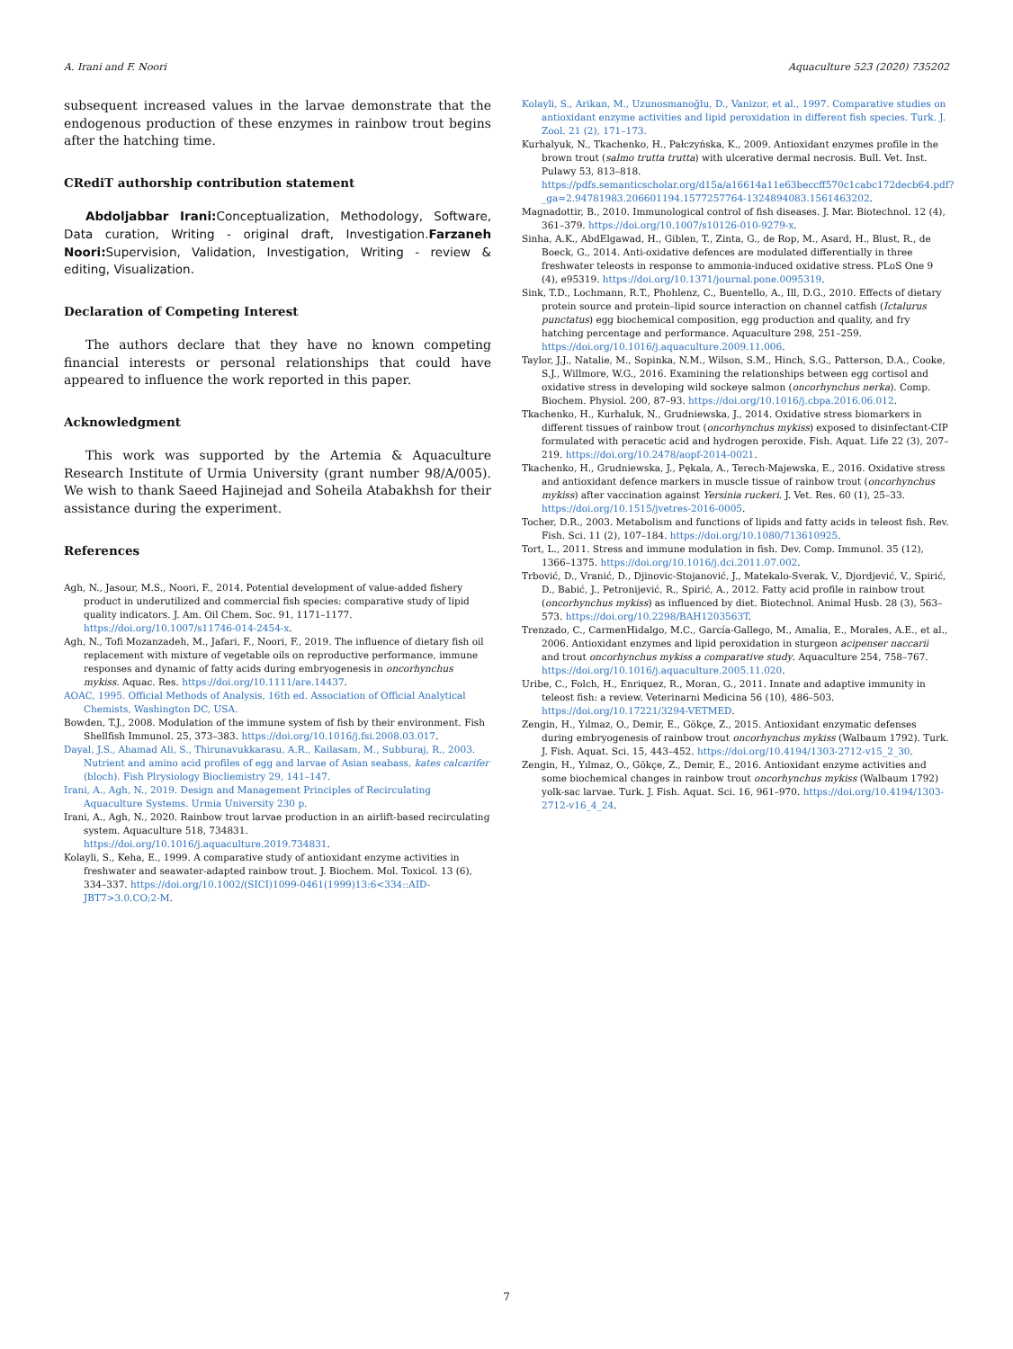A. Irani and F. Noori Aquaculture 523 (2020) 735202
subsequent increased values in the larvae demonstrate that the endogenous production of these enzymes in rainbow trout begins after the hatching time.
CRediT authorship contribution statement
Abdoljabbar Irani: Conceptualization, Methodology, Software, Data curation, Writing - original draft, Investigation.Farzaneh Noori: Supervision, Validation, Investigation, Writing - review & editing, Visualization.
Declaration of Competing Interest
The authors declare that they have no known competing financial interests or personal relationships that could have appeared to influence the work reported in this paper.
Acknowledgment
This work was supported by the Artemia & Aquaculture Research Institute of Urmia University (grant number 98/A/005). We wish to thank Saeed Hajinejad and Soheila Atabakhsh for their assistance during the experiment.
References
Agh, N., Jasour, M.S., Noori, F., 2014. Potential development of value-added fishery product in underutilized and commercial fish species: comparative study of lipid quality indicators. J. Am. Oil Chem. Soc. 91, 1171–1177. https://doi.org/10.1007/s11746-014-2454-x.
Agh, N., Tofi Mozanzadeh, M., Jafari, F., Noori, F., 2019. The influence of dietary fish oil replacement with mixture of vegetable oils on reproductive performance, immune responses and dynamic of fatty acids during embryogenesis in oncorhynchus mykiss. Aquac. Res. https://doi.org/10.1111/are.14437.
AOAC, 1995. Official Methods of Analysis, 16th ed. Association of Official Analytical Chemists, Washington DC, USA.
Bowden, T.J., 2008. Modulation of the immune system of fish by their environment. Fish Shellfish Immunol. 25, 373–383. https://doi.org/10.1016/j.fsi.2008.03.017.
Dayal, J.S., Ahamad Ali, S., Thirunavukkarasu, A.R., Kailasam, M., Subburaj, R., 2003. Nutrient and amino acid profiles of egg and larvae of Asian seabass, kates calcarifer (bloch). Fish Plrysiology Biocliemistry 29, 141–147.
Irani, A., Agh, N., 2019. Design and Management Principles of Recirculating Aquaculture Systems. Urmia University 230 p.
Irani, A., Agh, N., 2020. Rainbow trout larvae production in an airlift-based recirculating system. Aquaculture 518, 734831. https://doi.org/10.1016/j.aquaculture.2019.734831.
Kolayli, S., Keha, E., 1999. A comparative study of antioxidant enzyme activities in freshwater and seawater-adapted rainbow trout. J. Biochem. Mol. Toxicol. 13 (6), 334–337. https://doi.org/10.1002/(SICI)1099-0461(1999)13:6<334::AID-JBT7>3.0.CO;2-M.
Kolayli, S., Arikan, M., Uzunosmanoğlu, D., Vanizor, et al., 1997. Comparative studies on antioxidant enzyme activities and lipid peroxidation in different fish species. Turk. J. Zool. 21 (2), 171–173.
Kurhalyuk, N., Tkachenko, H., Pałczyńska, K., 2009. Antioxidant enzymes profile in the brown trout (salmo trutta trutta) with ulcerative dermal necrosis. Bull. Vet. Inst. Pulawy 53, 813–818. https://pdfs.semanticscholar.org/d15a/a16614a11e63beccff570c1cabc172decb64.pdf?_ga=2.94781983.206601194.1577257764-1324894083.1561463202.
Magnadottir, B., 2010. Immunological control of fish diseases. J. Mar. Biotechnol. 12 (4), 361–379. https://doi.org/10.1007/s10126-010-9279-x.
Sinha, A.K., AbdElgawad, H., Giblen, T., Zinta, G., de Rop, M., Asard, H., Blust, R., de Boeck, G., 2014. Anti-oxidative defences are modulated differentially in three freshwater teleosts in response to ammonia-induced oxidative stress. PLoS One 9 (4), e95319. https://doi.org/10.1371/journal.pone.0095319.
Sink, T.D., Lochmann, R.T., Phohlenz, C., Buentello, A., Ill, D.G., 2010. Effects of dietary protein source and protein–lipid source interaction on channel catfish (Ictalurus punctatus) egg biochemical composition, egg production and quality, and fry hatching percentage and performance. Aquaculture 298, 251–259. https://doi.org/10.1016/j.aquaculture.2009.11.006.
Taylor, J.J., Natalie, M., Sopinka, N.M., Wilson, S.M., Hinch, S.G., Patterson, D.A., Cooke, S.J., Willmore, W.G., 2016. Examining the relationships between egg cortisol and oxidative stress in developing wild sockeye salmon (oncorhynchus nerka). Comp. Biochem. Physiol. 200, 87–93. https://doi.org/10.1016/j.cbpa.2016.06.012.
Tkachenko, H., Kurhaluk, N., Grudniewska, J., 2014. Oxidative stress biomarkers in different tissues of rainbow trout (oncorhynchus mykiss) exposed to disinfectant-CIP formulated with peracetic acid and hydrogen peroxide. Fish. Aquat. Life 22 (3), 207–219. https://doi.org/10.2478/aopf-2014-0021.
Tkachenko, H., Grudniewska, J., Pękala, A., Terech-Majewska, E., 2016. Oxidative stress and antioxidant defence markers in muscle tissue of rainbow trout (oncorhynchus mykiss) after vaccination against Yersinia ruckeri. J. Vet. Res. 60 (1), 25–33. https://doi.org/10.1515/jvetres-2016-0005.
Tocher, D.R., 2003. Metabolism and functions of lipids and fatty acids in teleost fish. Rev. Fish. Sci. 11 (2), 107–184. https://doi.org/10.1080/713610925.
Tort, L., 2011. Stress and immune modulation in fish. Dev. Comp. Immunol. 35 (12), 1366–1375. https://doi.org/10.1016/j.dci.2011.07.002.
Trbović, D., Vranić, D., Djinovic-Stojanović, J., Matekalo-Sverak, V., Djordjević, V., Spirić, D., Babić, J., Petronijević, R., Spirić, A., 2012. Fatty acid profile in rainbow trout (oncorhynchus mykiss) as influenced by diet. Biotechnol. Animal Husb. 28 (3), 563–573. https://doi.org/10.2298/BAH1203563T.
Trenzado, C., CarmenHidalgo, M.C., García-Gallego, M., Amalia, E., Morales, A.E., et al., 2006. Antioxidant enzymes and lipid peroxidation in sturgeon acipenser naccarii and trout oncorhynchus mykiss a comparative study. Aquaculture 254, 758–767. https://doi.org/10.1016/j.aquaculture.2005.11.020.
Uribe, C., Folch, H., Enriquez, R., Moran, G., 2011. Innate and adaptive immunity in teleost fish: a review. Veterinarni Medicina 56 (10), 486–503. https://doi.org/10.17221/3294-VETMED.
Zengin, H., Yılmaz, O., Demir, E., Gökçe, Z., 2015. Antioxidant enzymatic defenses during embryogenesis of rainbow trout oncorhynchus mykiss (Walbaum 1792). Turk. J. Fish. Aquat. Sci. 15, 443–452. https://doi.org/10.4194/1303-2712-v15_2_30.
Zengin, H., Yılmaz, O., Gökçe, Z., Demir, E., 2016. Antioxidant enzyme activities and some biochemical changes in rainbow trout oncorhynchus mykiss (Walbaum 1792) yolk-sac larvae. Turk. J. Fish. Aquat. Sci. 16, 961–970. https://doi.org/10.4194/1303-2712-v16_4_24.
7